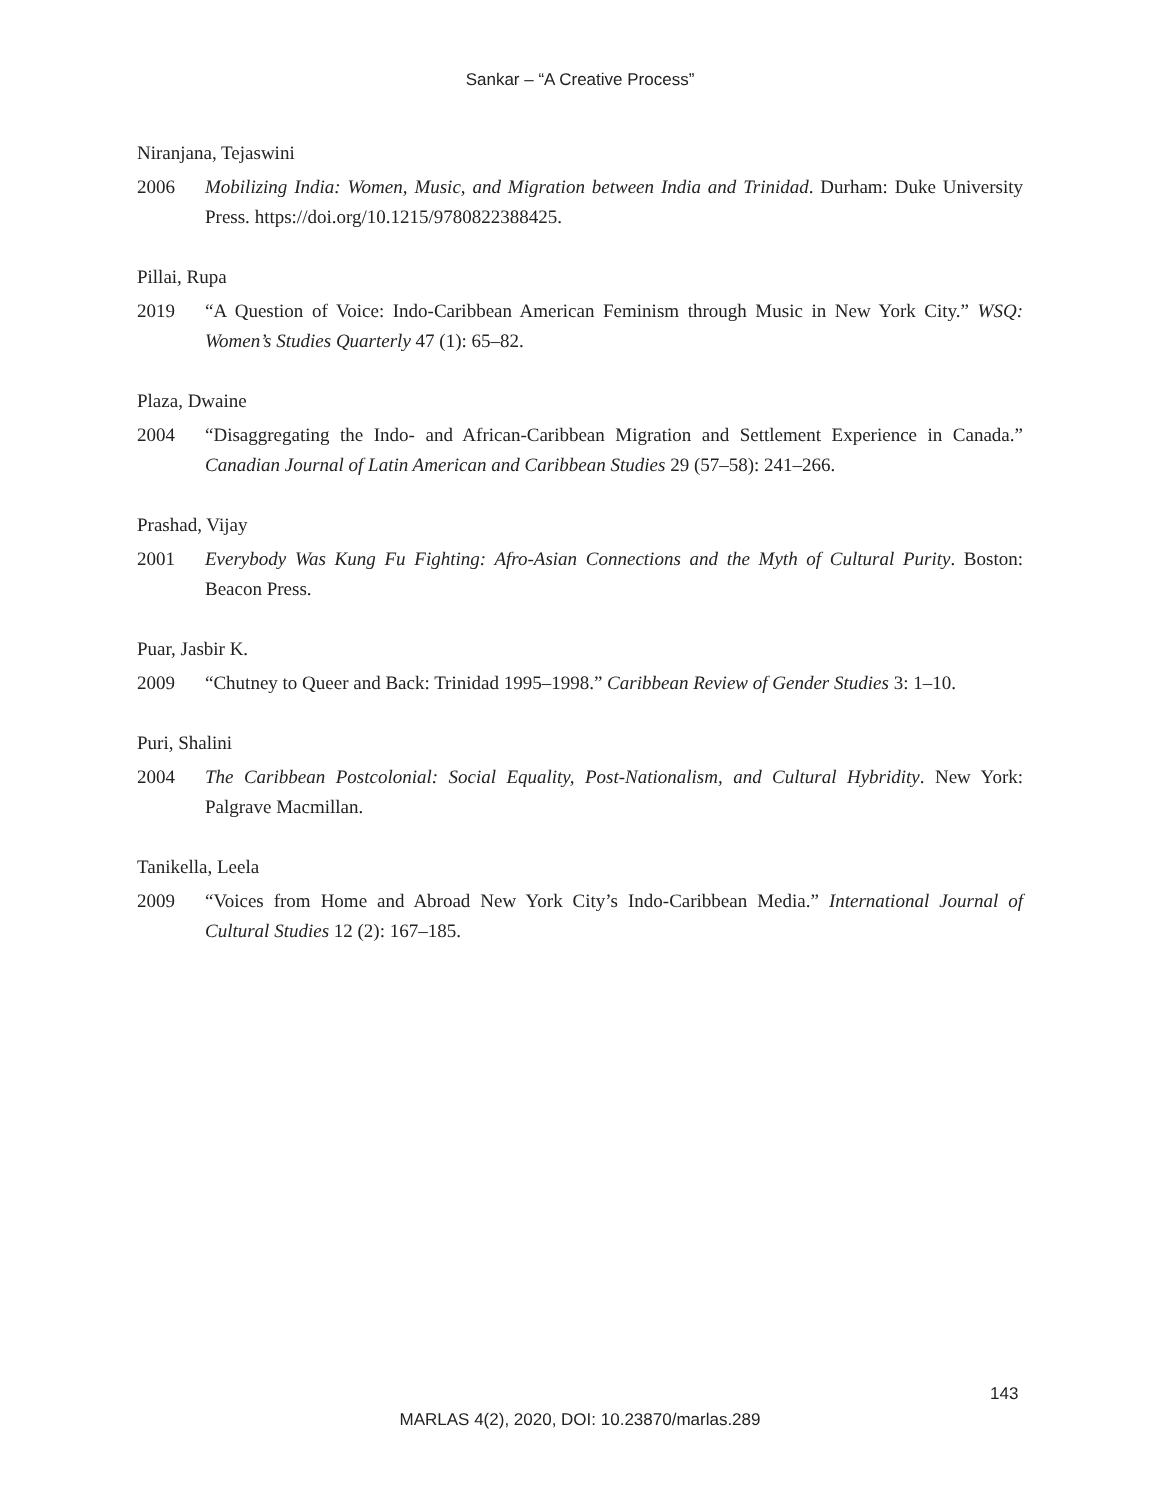Sankar – “A Creative Process”
Niranjana, Tejaswini
2006 Mobilizing India: Women, Music, and Migration between India and Trinidad. Durham: Duke University Press. https://doi.org/10.1215/9780822388425.
Pillai, Rupa
2019 “A Question of Voice: Indo-Caribbean American Feminism through Music in New York City.” WSQ: Women’s Studies Quarterly 47 (1): 65–82.
Plaza, Dwaine
2004 “Disaggregating the Indo- and African-Caribbean Migration and Settlement Experience in Canada.” Canadian Journal of Latin American and Caribbean Studies 29 (57–58): 241–266.
Prashad, Vijay
2001 Everybody Was Kung Fu Fighting: Afro-Asian Connections and the Myth of Cultural Purity. Boston: Beacon Press.
Puar, Jasbir K.
2009 “Chutney to Queer and Back: Trinidad 1995–1998.” Caribbean Review of Gender Studies 3: 1–10.
Puri, Shalini
2004 The Caribbean Postcolonial: Social Equality, Post-Nationalism, and Cultural Hybridity. New York: Palgrave Macmillan.
Tanikella, Leela
2009 “Voices from Home and Abroad New York City’s Indo-Caribbean Media.” International Journal of Cultural Studies 12 (2): 167–185.
143
MARLAS 4(2), 2020, DOI: 10.23870/marlas.289